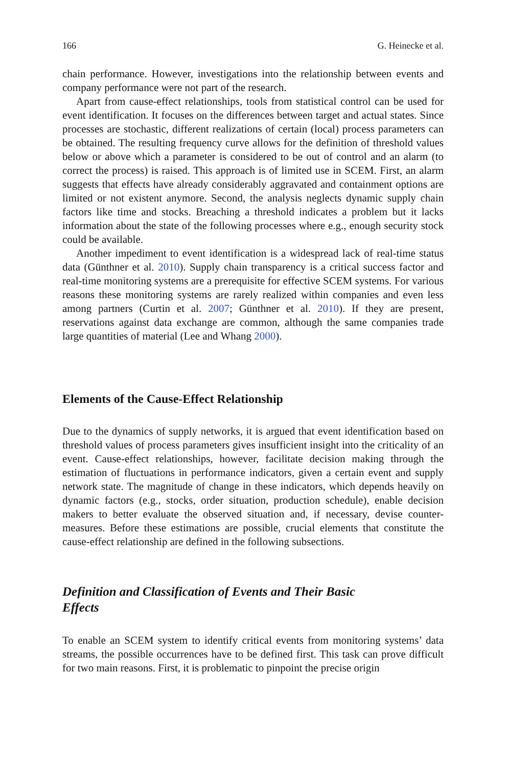166 G. Heinecke et al.
chain performance. However, investigations into the relationship between events and company performance were not part of the research.
Apart from cause-effect relationships, tools from statistical control can be used for event identification. It focuses on the differences between target and actual states. Since processes are stochastic, different realizations of certain (local) process parameters can be obtained. The resulting frequency curve allows for the definition of threshold values below or above which a parameter is considered to be out of control and an alarm (to correct the process) is raised. This approach is of limited use in SCEM. First, an alarm suggests that effects have already considerably aggravated and containment options are limited or not existent anymore. Second, the analysis neglects dynamic supply chain factors like time and stocks. Breaching a threshold indicates a problem but it lacks information about the state of the following processes where e.g., enough security stock could be available.
Another impediment to event identification is a widespread lack of real-time status data (Günthner et al. 2010). Supply chain transparency is a critical success factor and real-time monitoring systems are a prerequisite for effective SCEM systems. For various reasons these monitoring systems are rarely realized within companies and even less among partners (Curtin et al. 2007; Günthner et al. 2010). If they are present, reservations against data exchange are common, although the same companies trade large quantities of material (Lee and Whang 2000).
Elements of the Cause-Effect Relationship
Due to the dynamics of supply networks, it is argued that event identification based on threshold values of process parameters gives insufficient insight into the criticality of an event. Cause-effect relationships, however, facilitate decision making through the estimation of fluctuations in performance indicators, given a certain event and supply network state. The magnitude of change in these indicators, which depends heavily on dynamic factors (e.g., stocks, order situation, production schedule), enable decision makers to better evaluate the observed situation and, if necessary, devise counter-measures. Before these estimations are possible, crucial elements that constitute the cause-effect relationship are defined in the following subsections.
Definition and Classification of Events and Their Basic
Effects
To enable an SCEM system to identify critical events from monitoring systems’ data streams, the possible occurrences have to be defined first. This task can prove difficult for two main reasons. First, it is problematic to pinpoint the precise origin